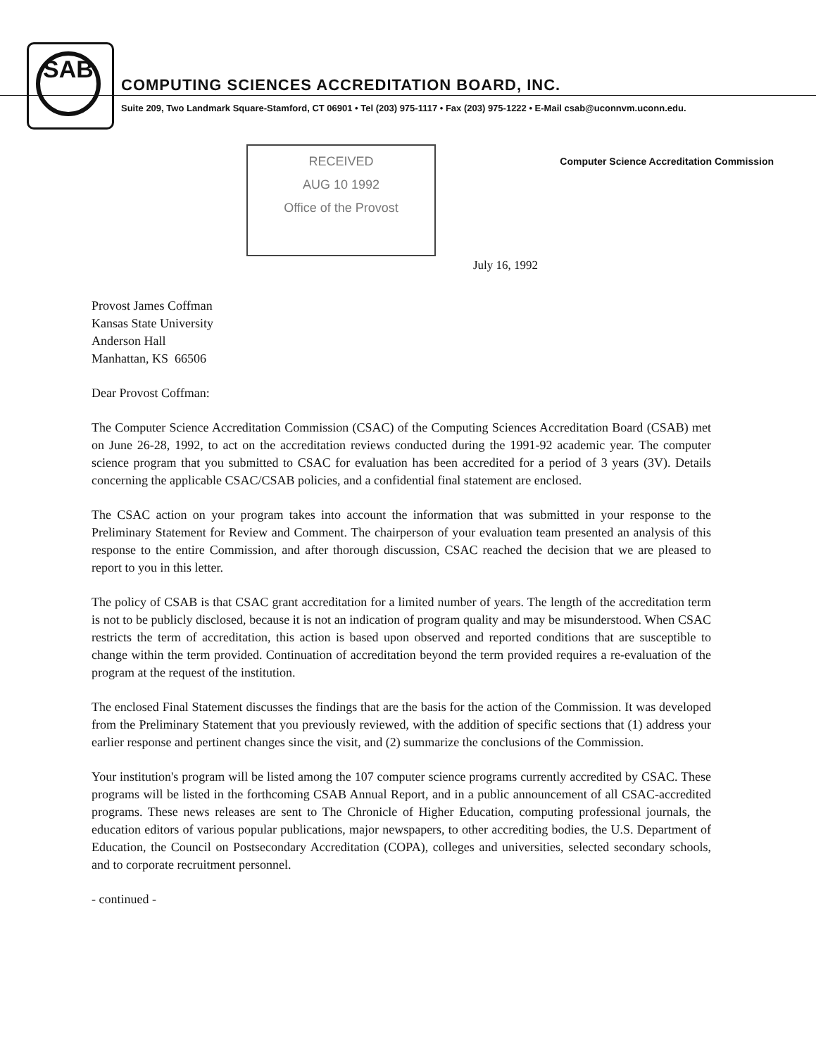SAB
COMPUTING SCIENCES ACCREDITATION BOARD, INC.
Suite 209, Two Landmark Square-Stamford, CT 06901 • Tel (203) 975-1117 • Fax (203) 975-1222 • E-Mail csab@uconnvm.uconn.edu.
Computer Science Accreditation Commission
RECEIVED
AUG 10 1992
Office of the Provost
July 16, 1992
Provost James Coffman
Kansas State University
Anderson Hall
Manhattan, KS 66506
Dear Provost Coffman:
The Computer Science Accreditation Commission (CSAC) of the Computing Sciences Accreditation Board (CSAB) met on June 26-28, 1992, to act on the accreditation reviews conducted during the 1991-92 academic year. The computer science program that you submitted to CSAC for evaluation has been accredited for a period of 3 years (3V). Details concerning the applicable CSAC/CSAB policies, and a confidential final statement are enclosed.
The CSAC action on your program takes into account the information that was submitted in your response to the Preliminary Statement for Review and Comment. The chairperson of your evaluation team presented an analysis of this response to the entire Commission, and after thorough discussion, CSAC reached the decision that we are pleased to report to you in this letter.
The policy of CSAB is that CSAC grant accreditation for a limited number of years. The length of the accreditation term is not to be publicly disclosed, because it is not an indication of program quality and may be misunderstood. When CSAC restricts the term of accreditation, this action is based upon observed and reported conditions that are susceptible to change within the term provided. Continuation of accreditation beyond the term provided requires a re-evaluation of the program at the request of the institution.
The enclosed Final Statement discusses the findings that are the basis for the action of the Commission. It was developed from the Preliminary Statement that you previously reviewed, with the addition of specific sections that (1) address your earlier response and pertinent changes since the visit, and (2) summarize the conclusions of the Commission.
Your institution's program will be listed among the 107 computer science programs currently accredited by CSAC. These programs will be listed in the forthcoming CSAB Annual Report, and in a public announcement of all CSAC-accredited programs. These news releases are sent to The Chronicle of Higher Education, computing professional journals, the education editors of various popular publications, major newspapers, to other accrediting bodies, the U.S. Department of Education, the Council on Postsecondary Accreditation (COPA), colleges and universities, selected secondary schools, and to corporate recruitment personnel.
- continued -